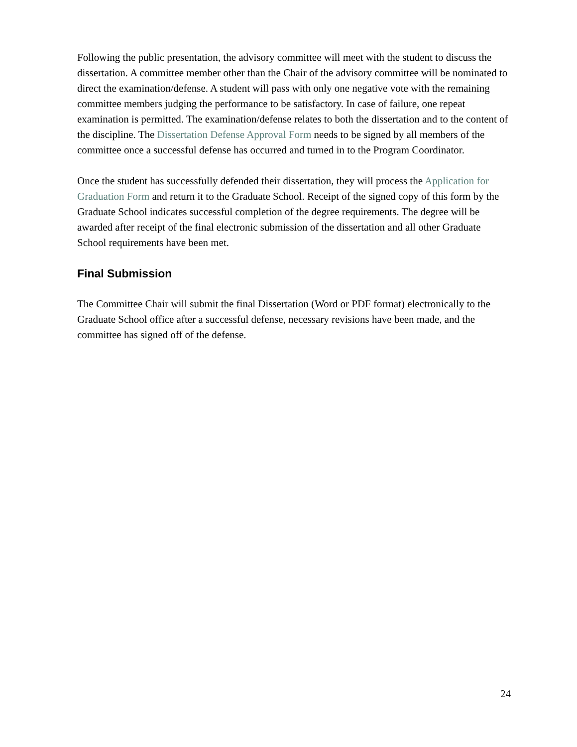Following the public presentation, the advisory committee will meet with the student to discuss the dissertation. A committee member other than the Chair of the advisory committee will be nominated to direct the examination/defense. A student will pass with only one negative vote with the remaining committee members judging the performance to be satisfactory. In case of failure, one repeat examination is permitted. The examination/defense relates to both the dissertation and to the content of the discipline. The Dissertation Defense Approval Form needs to be signed by all members of the committee once a successful defense has occurred and turned in to the Program Coordinator.
Once the student has successfully defended their dissertation, they will process the Application for Graduation Form and return it to the Graduate School. Receipt of the signed copy of this form by the Graduate School indicates successful completion of the degree requirements. The degree will be awarded after receipt of the final electronic submission of the dissertation and all other Graduate School requirements have been met.
Final Submission
The Committee Chair will submit the final Dissertation (Word or PDF format) electronically to the Graduate School office after a successful defense, necessary revisions have been made, and the committee has signed off of the defense.
24